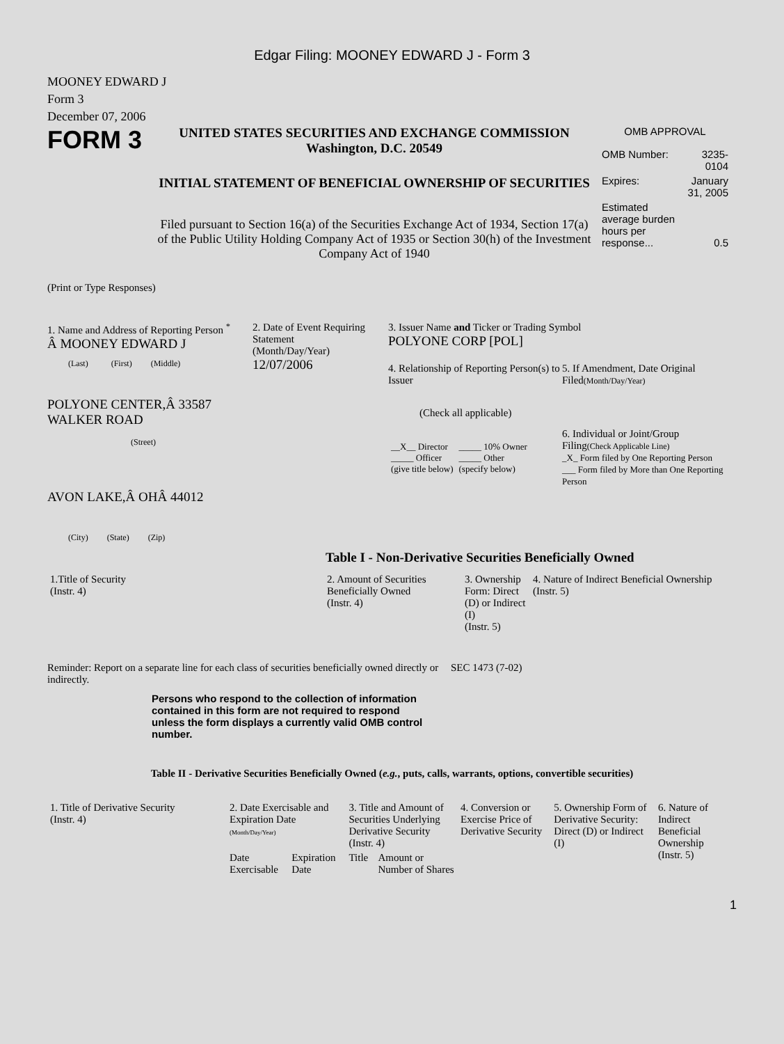Edgar Filing: MOONEY EDWARD J - Form 3
MOONEY EDWARD J
Form 3
December 07, 2006
FORM 3
UNITED STATES SECURITIES AND EXCHANGE COMMISSION
Washington, D.C. 20549
INITIAL STATEMENT OF BENEFICIAL OWNERSHIP OF SECURITIES
Filed pursuant to Section 16(a) of the Securities Exchange Act of 1934, Section 17(a) of the Public Utility Holding Company Act of 1935 or Section 30(h) of the Investment Company Act of 1940
OMB APPROVAL
| OMB Number: | 3235-0104 |
| Expires: | January 31, 2005 |
| Estimated average burden hours per response... | 0.5 |
(Print or Type Responses)
1. Name and Address of Reporting Person <sup>*</sup>
Â MOONEY EDWARD J
(Last) (First) (Middle)
POLYONE CENTER,Â 33587 WALKER ROAD
(Street)
AVON LAKE,Â OHÂ 44012
(City) (State) (Zip)
2. Date of Event Requiring Statement
(Month/Day/Year)
12/07/2006
3. Issuer Name and Ticker or Trading Symbol
POLYONE CORP [POL]
4. Relationship of Reporting Person(s) to Issuer
(Check all applicable)
| __X__ Director _____ Officer (give title below) | _____ 10% Owner _____ Other (specify below) |
5. If Amendment, Date Original Filed(Month/Day/Year)
6. Individual or Joint/Group Filing(Check Applicable Line)
_X_ Form filed by One Reporting Person
___ Form filed by More than One Reporting Person
Table I - Non-Derivative Securities Beneficially Owned
| 1.Title of Security (Instr. 4) | 2. Amount of Securities Beneficially Owned (Instr. 4) | 3. Ownership Form: Direct (D) or Indirect (I) (Instr. 5) | 4. Nature of Indirect Beneficial Ownership (Instr. 5) |
| --- | --- | --- | --- |
Reminder: Report on a separate line for each class of securities beneficially owned directly or indirectly.
SEC 1473 (7-02)
Persons who respond to the collection of information contained in this form are not required to respond unless the form displays a currently valid OMB control number.
Table II - Derivative Securities Beneficially Owned (e.g., puts, calls, warrants, options, convertible securities)
| 1. Title of Derivative Security (Instr. 4) | 2. Date Exercisable and Expiration Date (Month/Day/Year) | | 3. Title and Amount of Securities Underlying Derivative Security (Instr. 4) | | 4. Conversion or Exercise Price of Derivative Security | 5. Ownership Form of Derivative Security: Direct (D) or Indirect (I) | 6. Nature of Indirect Beneficial Ownership (Instr. 5) |
| --- | --- | --- | --- | --- | --- | --- | --- |
| | Date Exercisable | Expiration Date | Title | Amount or Number of Shares | | | |
1